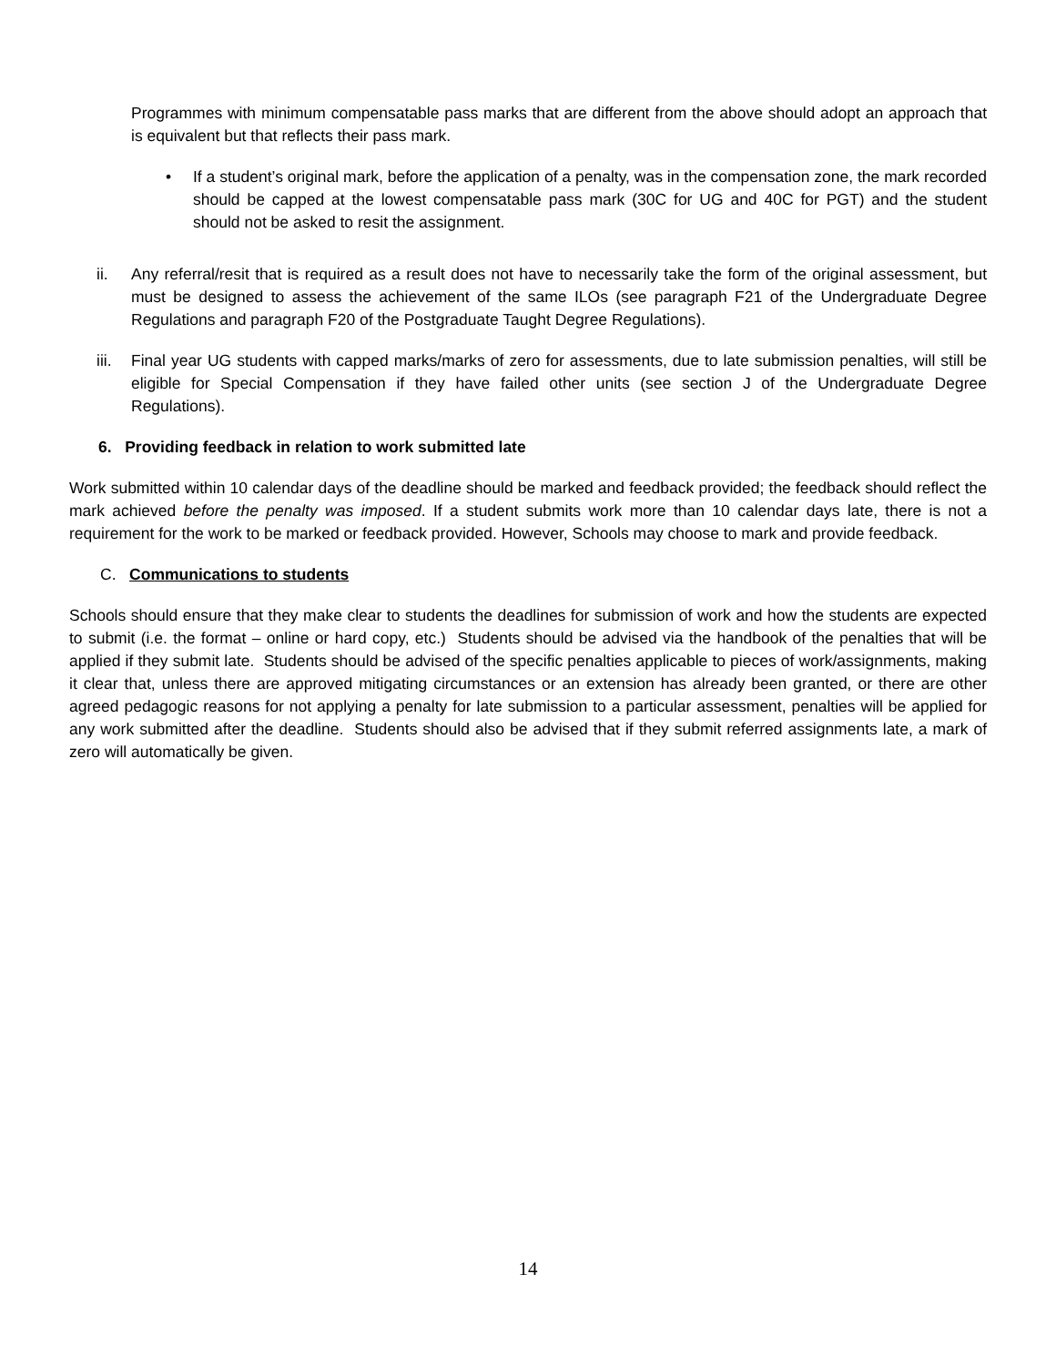Programmes with minimum compensatable pass marks that are different from the above should adopt an approach that is equivalent but that reflects their pass mark.
• If a student’s original mark, before the application of a penalty, was in the compensation zone, the mark recorded should be capped at the lowest compensatable pass mark (30C for UG and 40C for PGT) and the student should not be asked to resit the assignment.
ii. Any referral/resit that is required as a result does not have to necessarily take the form of the original assessment, but must be designed to assess the achievement of the same ILOs (see paragraph F21 of the Undergraduate Degree Regulations and paragraph F20 of the Postgraduate Taught Degree Regulations).
iii.
Final year UG students with capped marks/marks of zero for assessments, due to late submission penalties, will still be eligible for Special Compensation if they have failed other units (see section J of the Undergraduate Degree Regulations).
6. Providing feedback in relation to work submitted late
Work submitted within 10 calendar days of the deadline should be marked and feedback provided; the feedback should reflect the mark achieved before the penalty was imposed. If a student submits work more than 10 calendar days late, there is not a requirement for the work to be marked or feedback provided. However, Schools may choose to mark and provide feedback.
C. Communications to students
Schools should ensure that they make clear to students the deadlines for submission of work and how the students are expected to submit (i.e. the format – online or hard copy, etc.) Students should be advised via the handbook of the penalties that will be applied if they submit late. Students should be advised of the specific penalties applicable to pieces of work/assignments, making it clear that, unless there are approved mitigating circumstances or an extension has already been granted, or there are other agreed pedagogic reasons for not applying a penalty for late submission to a particular assessment, penalties will be applied for any work submitted after the deadline. Students should also be advised that if they submit referred assignments late, a mark of zero will automatically be given.
14